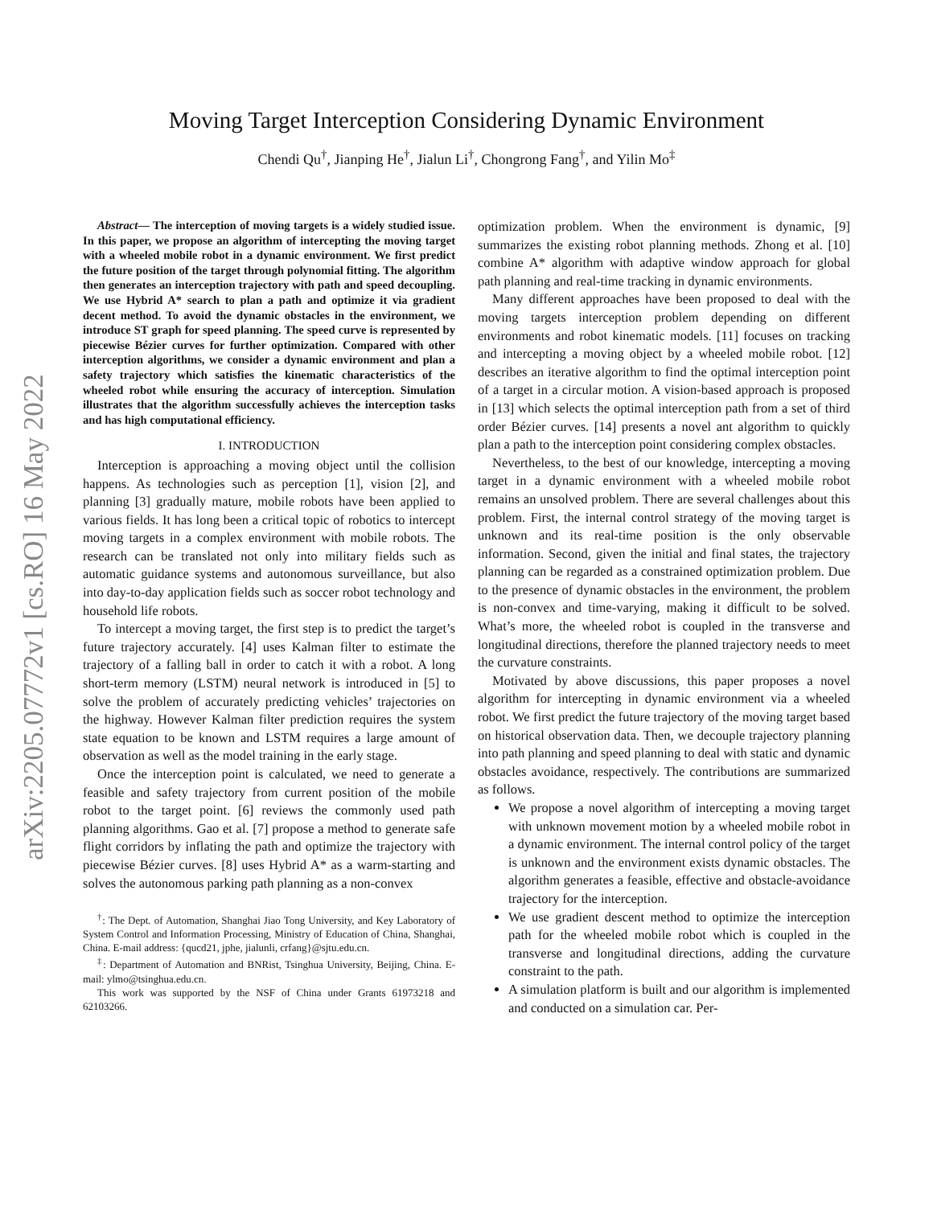arXiv:2205.07772v1 [cs.RO] 16 May 2022
Moving Target Interception Considering Dynamic Environment
Chendi Qu<sup>†</sup>, Jianping He<sup>†</sup>, Jialun Li<sup>†</sup>, Chongrong Fang<sup>†</sup>, and Yilin Mo<sup>‡</sup>
Abstract— The interception of moving targets is a widely studied issue. In this paper, we propose an algorithm of intercepting the moving target with a wheeled mobile robot in a dynamic environment. We first predict the future position of the target through polynomial fitting. The algorithm then generates an interception trajectory with path and speed decoupling. We use Hybrid A* search to plan a path and optimize it via gradient decent method. To avoid the dynamic obstacles in the environment, we introduce ST graph for speed planning. The speed curve is represented by piecewise Bézier curves for further optimization. Compared with other interception algorithms, we consider a dynamic environment and plan a safety trajectory which satisfies the kinematic characteristics of the wheeled robot while ensuring the accuracy of interception. Simulation illustrates that the algorithm successfully achieves the interception tasks and has high computational efficiency.
I. INTRODUCTION
Interception is approaching a moving object until the collision happens. As technologies such as perception [1], vision [2], and planning [3] gradually mature, mobile robots have been applied to various fields. It has long been a critical topic of robotics to intercept moving targets in a complex environment with mobile robots. The research can be translated not only into military fields such as automatic guidance systems and autonomous surveillance, but also into day-to-day application fields such as soccer robot technology and household life robots.
To intercept a moving target, the first step is to predict the target’s future trajectory accurately. [4] uses Kalman filter to estimate the trajectory of a falling ball in order to catch it with a robot. A long short-term memory (LSTM) neural network is introduced in [5] to solve the problem of accurately predicting vehicles’ trajectories on the highway. However Kalman filter prediction requires the system state equation to be known and LSTM requires a large amount of observation as well as the model training in the early stage.
Once the interception point is calculated, we need to generate a feasible and safety trajectory from current position of the mobile robot to the target point. [6] reviews the commonly used path planning algorithms. Gao et al. [7] propose a method to generate safe flight corridors by inflating the path and optimize the trajectory with piecewise Bézier curves. [8] uses Hybrid A* as a warm-starting and solves the autonomous parking path planning as a non-convex
<sup>†</sup>: The Dept. of Automation, Shanghai Jiao Tong University, and Key Laboratory of System Control and Information Processing, Ministry of Education of China, Shanghai, China. E-mail address: {qucd21, jphe, jialunli, crfang}@sjtu.edu.cn.
<sup>‡</sup>: Department of Automation and BNRist, Tsinghua University, Beijing, China. E-mail: ylmo@tsinghua.edu.cn.
This work was supported by the NSF of China under Grants 61973218 and 62103266.
optimization problem. When the environment is dynamic, [9] summarizes the existing robot planning methods. Zhong et al. [10] combine A* algorithm with adaptive window approach for global path planning and real-time tracking in dynamic environments.
Many different approaches have been proposed to deal with the moving targets interception problem depending on different environments and robot kinematic models. [11] focuses on tracking and intercepting a moving object by a wheeled mobile robot. [12] describes an iterative algorithm to find the optimal interception point of a target in a circular motion. A vision-based approach is proposed in [13] which selects the optimal interception path from a set of third order Bézier curves. [14] presents a novel ant algorithm to quickly plan a path to the interception point considering complex obstacles.
Nevertheless, to the best of our knowledge, intercepting a moving target in a dynamic environment with a wheeled mobile robot remains an unsolved problem. There are several challenges about this problem. First, the internal control strategy of the moving target is unknown and its real-time position is the only observable information. Second, given the initial and final states, the trajectory planning can be regarded as a constrained optimization problem. Due to the presence of dynamic obstacles in the environment, the problem is non-convex and time-varying, making it difficult to be solved. What’s more, the wheeled robot is coupled in the transverse and longitudinal directions, therefore the planned trajectory needs to meet the curvature constraints.
Motivated by above discussions, this paper proposes a novel algorithm for intercepting in dynamic environment via a wheeled robot. We first predict the future trajectory of the moving target based on historical observation data. Then, we decouple trajectory planning into path planning and speed planning to deal with static and dynamic obstacles avoidance, respectively. The contributions are summarized as follows.
We propose a novel algorithm of intercepting a moving target with unknown movement motion by a wheeled mobile robot in a dynamic environment. The internal control policy of the target is unknown and the environment exists dynamic obstacles. The algorithm generates a feasible, effective and obstacle-avoidance trajectory for the interception.
We use gradient descent method to optimize the interception path for the wheeled mobile robot which is coupled in the transverse and longitudinal directions, adding the curvature constraint to the path.
A simulation platform is built and our algorithm is implemented and conducted on a simulation car. Per-